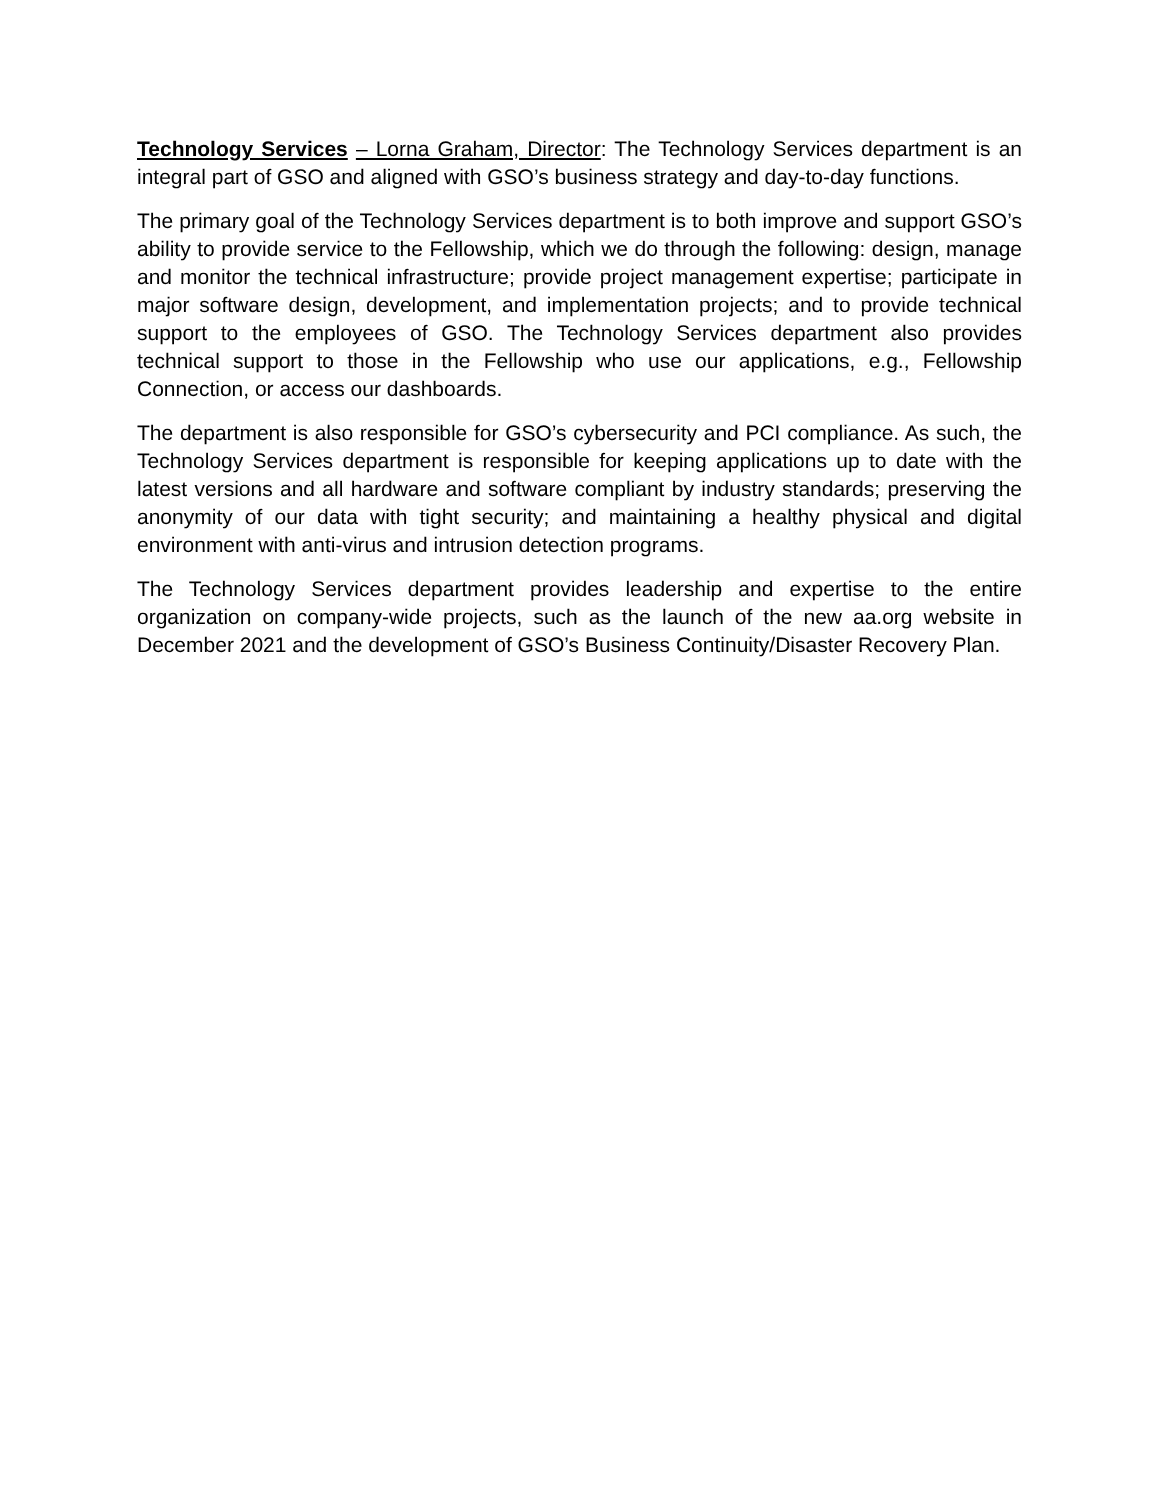Technology Services – Lorna Graham, Director: The Technology Services department is an integral part of GSO and aligned with GSO’s business strategy and day-to-day functions.
The primary goal of the Technology Services department is to both improve and support GSO’s ability to provide service to the Fellowship, which we do through the following: design, manage and monitor the technical infrastructure; provide project management expertise; participate in major software design, development, and implementation projects; and to provide technical support to the employees of GSO. The Technology Services department also provides technical support to those in the Fellowship who use our applications, e.g., Fellowship Connection, or access our dashboards.
The department is also responsible for GSO’s cybersecurity and PCI compliance. As such, the Technology Services department is responsible for keeping applications up to date with the latest versions and all hardware and software compliant by industry standards; preserving the anonymity of our data with tight security; and maintaining a healthy physical and digital environment with anti-virus and intrusion detection programs.
The Technology Services department provides leadership and expertise to the entire organization on company-wide projects, such as the launch of the new aa.org website in December 2021 and the development of GSO’s Business Continuity/Disaster Recovery Plan.